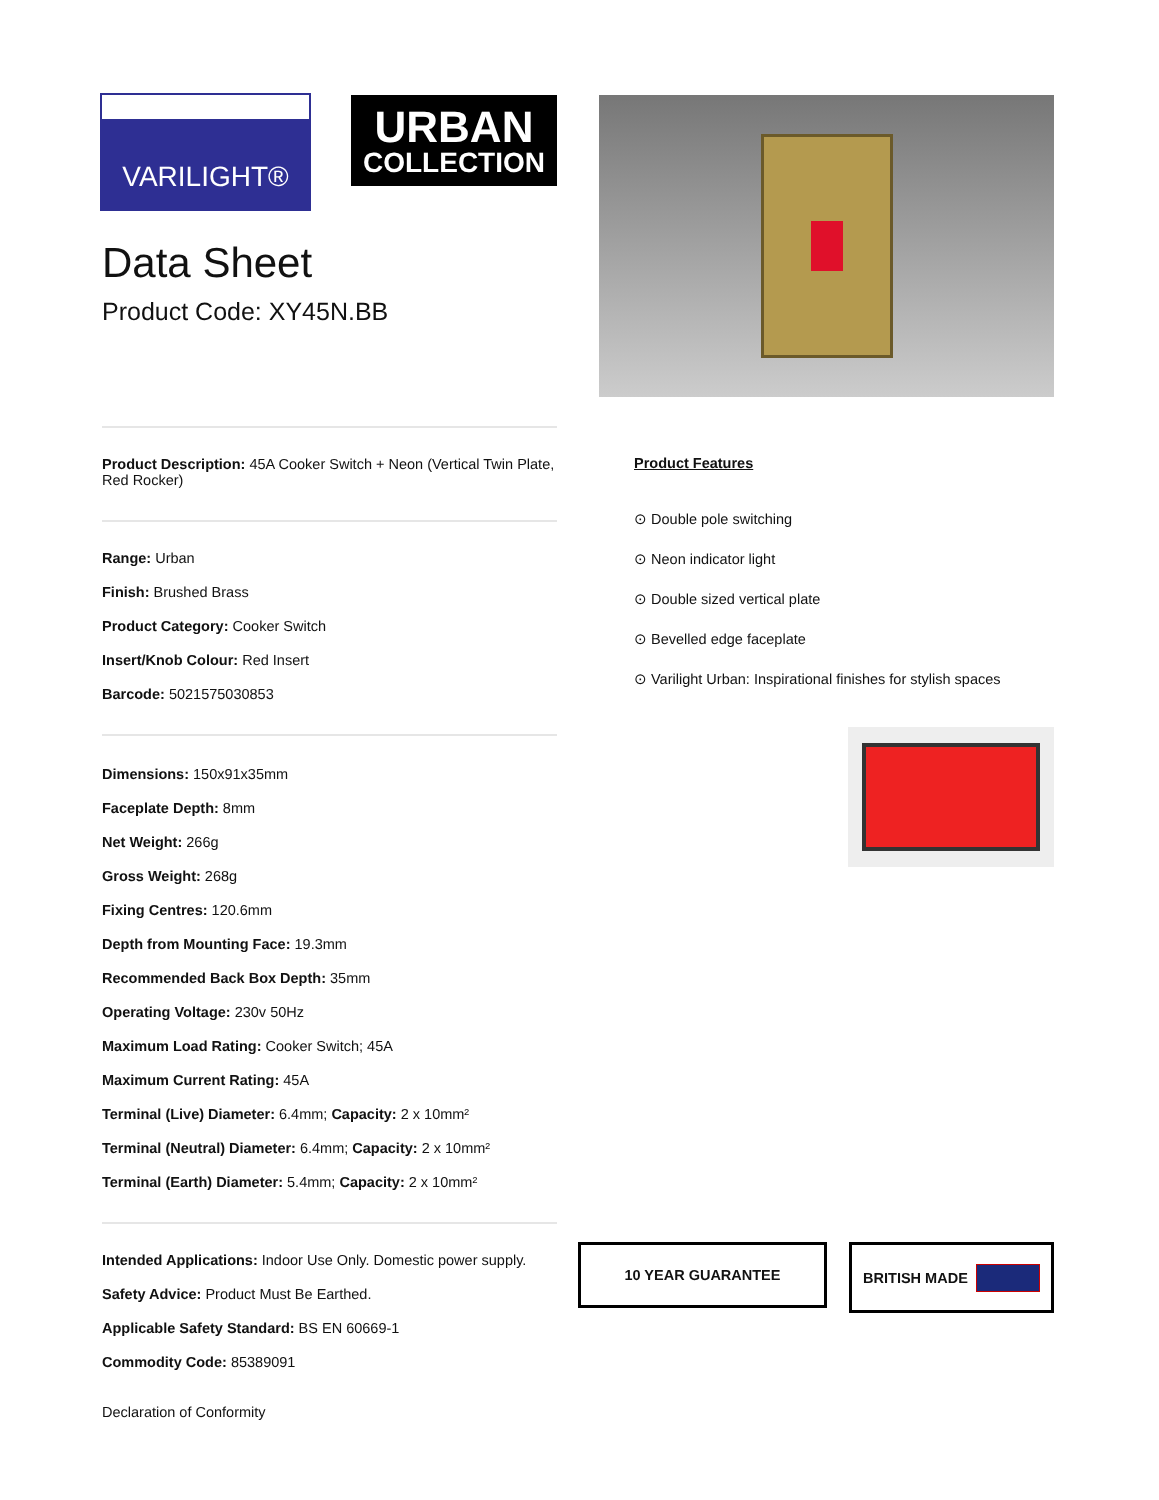VARILIGHT®
URBAN
COLLECTION
Data Sheet
Product Code: XY45N.BB
Product Description: 45A Cooker Switch + Neon (Vertical Twin Plate, Red Rocker)
Range: Urban
Finish: Brushed Brass
Product Category: Cooker Switch
Insert/Knob Colour: Red Insert
Barcode: 5021575030853
Dimensions: 150x91x35mm
Faceplate Depth: 8mm
Net Weight: 266g
Gross Weight: 268g
Fixing Centres: 120.6mm
Depth from Mounting Face: 19.3mm
Recommended Back Box Depth: 35mm
Operating Voltage: 230v 50Hz
Maximum Load Rating: Cooker Switch; 45A
Maximum Current Rating: 45A
Terminal (Live) Diameter: 6.4mm; Capacity: 2 x 10mm²
Terminal (Neutral) Diameter: 6.4mm; Capacity: 2 x 10mm²
Terminal (Earth) Diameter: 5.4mm; Capacity: 2 x 10mm²
Intended Applications: Indoor Use Only. Domestic power supply.
Safety Advice: Product Must Be Earthed.
Applicable Safety Standard: BS EN 60669-1
Commodity Code: 85389091
Declaration of Conformity
Product Features
⊙ Double pole switching
⊙ Neon indicator light
⊙ Double sized vertical plate
⊙ Bevelled edge faceplate
⊙ Varilight Urban: Inspirational finishes for stylish spaces
10 YEAR GUARANTEE
BRITISH MADE